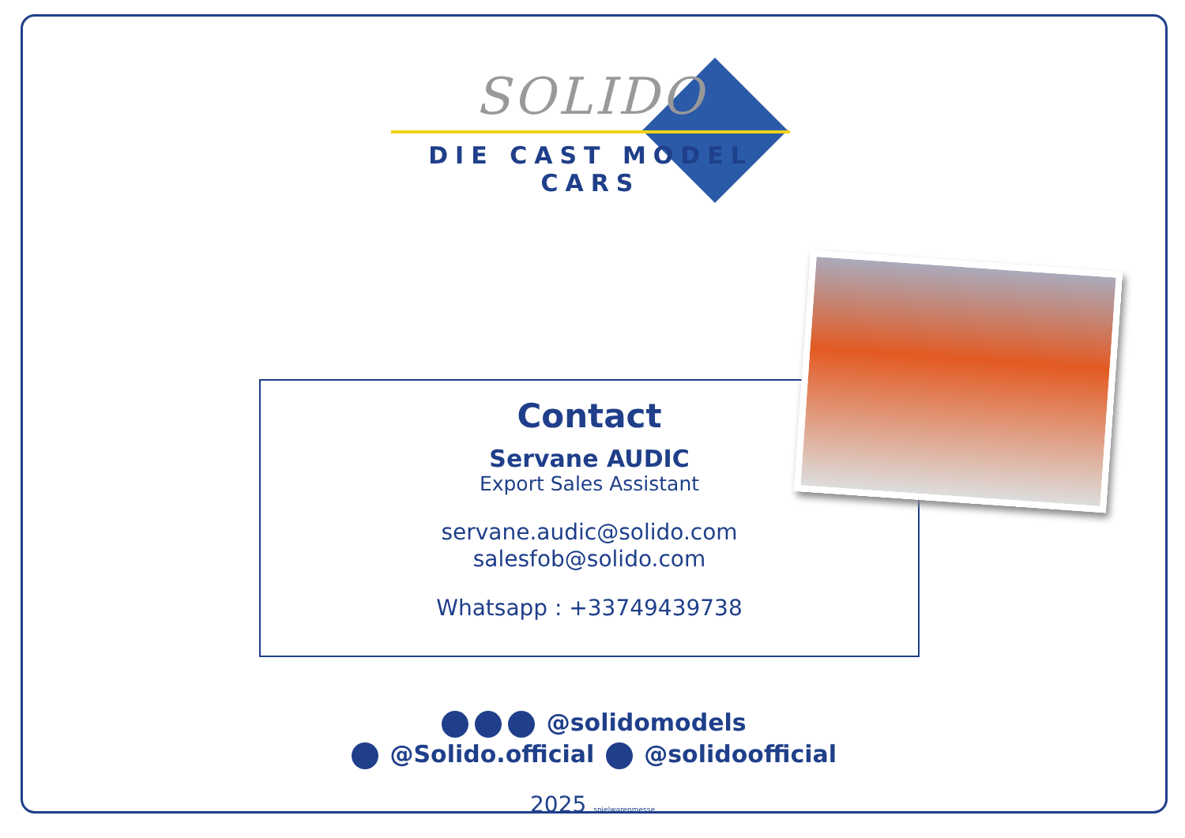SOLIDO
DIE CAST MODEL CARS
Contact
Servane AUDIC
Export Sales Assistant
servane.audic@solido.com
salesfob@solido.com
Whatsapp : +33749439738
@solidomodels
@Solido.official @solidoofficial
2025 spielwarenmesse